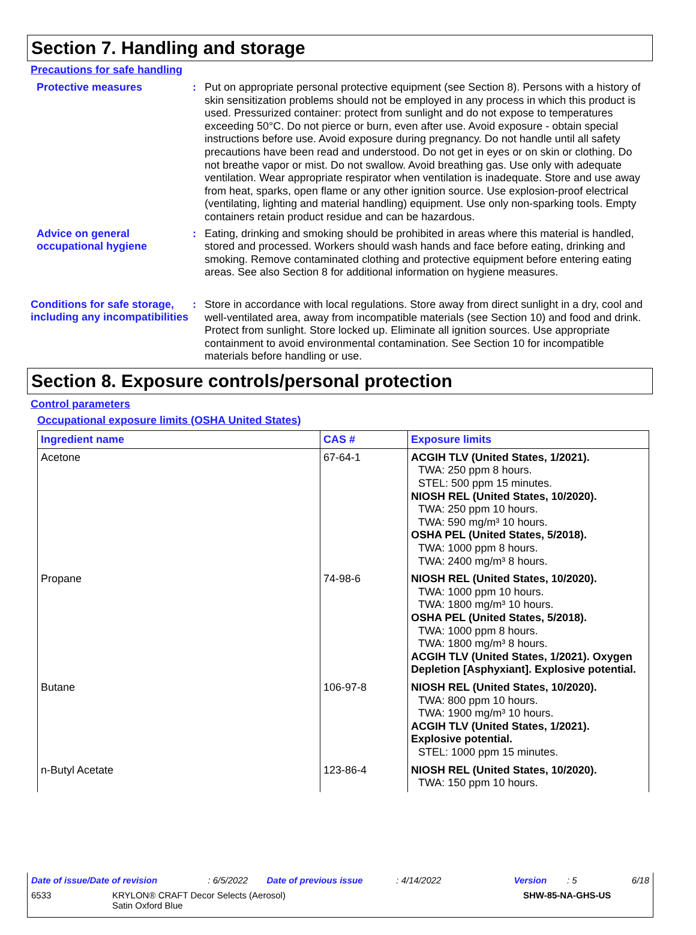Section 7. Handling and storage
Precautions for safe handling
Protective measures :
Put on appropriate personal protective equipment (see Section 8). Persons with a history of skin sensitization problems should not be employed in any process in which this product is used. Pressurized container: protect from sunlight and do not expose to temperatures exceeding 50°C. Do not pierce or burn, even after use. Avoid exposure - obtain special instructions before use. Avoid exposure during pregnancy. Do not handle until all safety precautions have been read and understood. Do not get in eyes or on skin or clothing. Do not breathe vapor or mist. Do not swallow. Avoid breathing gas. Use only with adequate ventilation. Wear appropriate respirator when ventilation is inadequate. Store and use away from heat, sparks, open flame or any other ignition source. Use explosion-proof electrical (ventilating, lighting and material handling) equipment. Use only non-sparking tools. Empty containers retain product residue and can be hazardous.
Advice on general occupational hygiene
:
Eating, drinking and smoking should be prohibited in areas where this material is handled, stored and processed. Workers should wash hands and face before eating, drinking and smoking. Remove contaminated clothing and protective equipment before entering eating areas. See also Section 8 for additional information on hygiene measures.
Conditions for safe storage, including any incompatibilities
:
Store in accordance with local regulations. Store away from direct sunlight in a dry, cool and well-ventilated area, away from incompatible materials (see Section 10) and food and drink. Protect from sunlight. Store locked up. Eliminate all ignition sources. Use appropriate containment to avoid environmental contamination. See Section 10 for incompatible materials before handling or use.
Section 8. Exposure controls/personal protection
Control parameters
Occupational exposure limits (OSHA United States)
| Ingredient name | CAS # | Exposure limits |
| --- | --- | --- |
| Acetone | 67-64-1 | ACGIH TLV (United States, 1/2021). TWA: 250 ppm 8 hours. STEL: 500 ppm 15 minutes. NIOSH REL (United States, 10/2020). TWA: 250 ppm 10 hours. TWA: 590 mg/m³ 10 hours. OSHA PEL (United States, 5/2018). TWA: 1000 ppm 8 hours. TWA: 2400 mg/m³ 8 hours. |
| Propane | 74-98-6 | NIOSH REL (United States, 10/2020). TWA: 1000 ppm 10 hours. TWA: 1800 mg/m³ 10 hours. OSHA PEL (United States, 5/2018). TWA: 1000 ppm 8 hours. TWA: 1800 mg/m³ 8 hours. ACGIH TLV (United States, 1/2021). Oxygen Depletion [Asphyxiant]. Explosive potential. |
| Butane | 106-97-8 | NIOSH REL (United States, 10/2020). TWA: 800 ppm 10 hours. TWA: 1900 mg/m³ 10 hours. ACGIH TLV (United States, 1/2021). Explosive potential. STEL: 1000 ppm 15 minutes. |
| n-Butyl Acetate | 123-86-4 | NIOSH REL (United States, 10/2020). TWA: 150 ppm 10 hours. |
Date of issue/Date of revision: 6/5/2022 Date of previous issue: 4/14/2022 Version: 5 6/18
6533 KRYLON® CRAFT Decor Selects (Aerosol)
Satin Oxford Blue SHW-85-NA-GHS-US